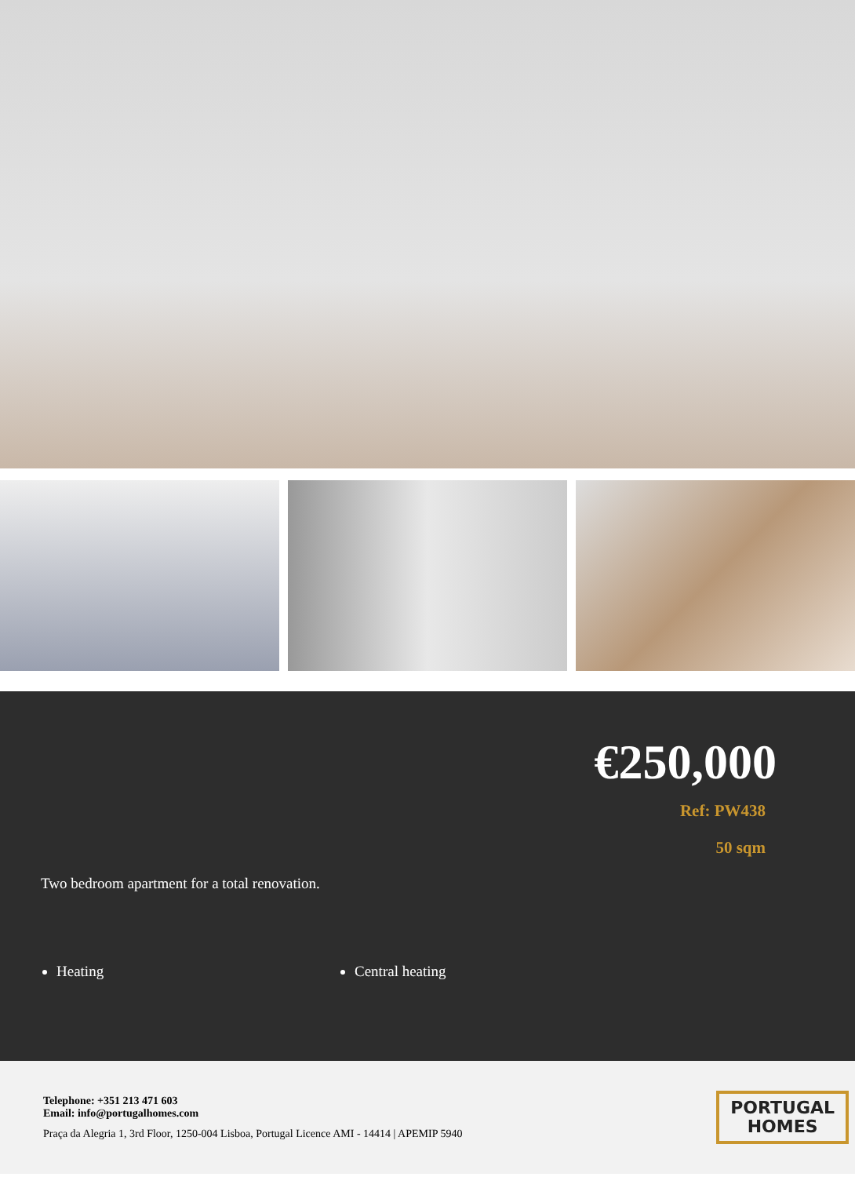€250,000
Ref: PW438
50 sqm
Two bedroom apartment for a total renovation.
Heating Central heating
Telephone: +351 213 471 603
Email: info@portugalhomes.com
Praça da Alegria 1, 3rd Floor, 1250-004 Lisboa, Portugal Licence AMI - 14414 | APEMIP 5940
PORTUGAL
HOMES